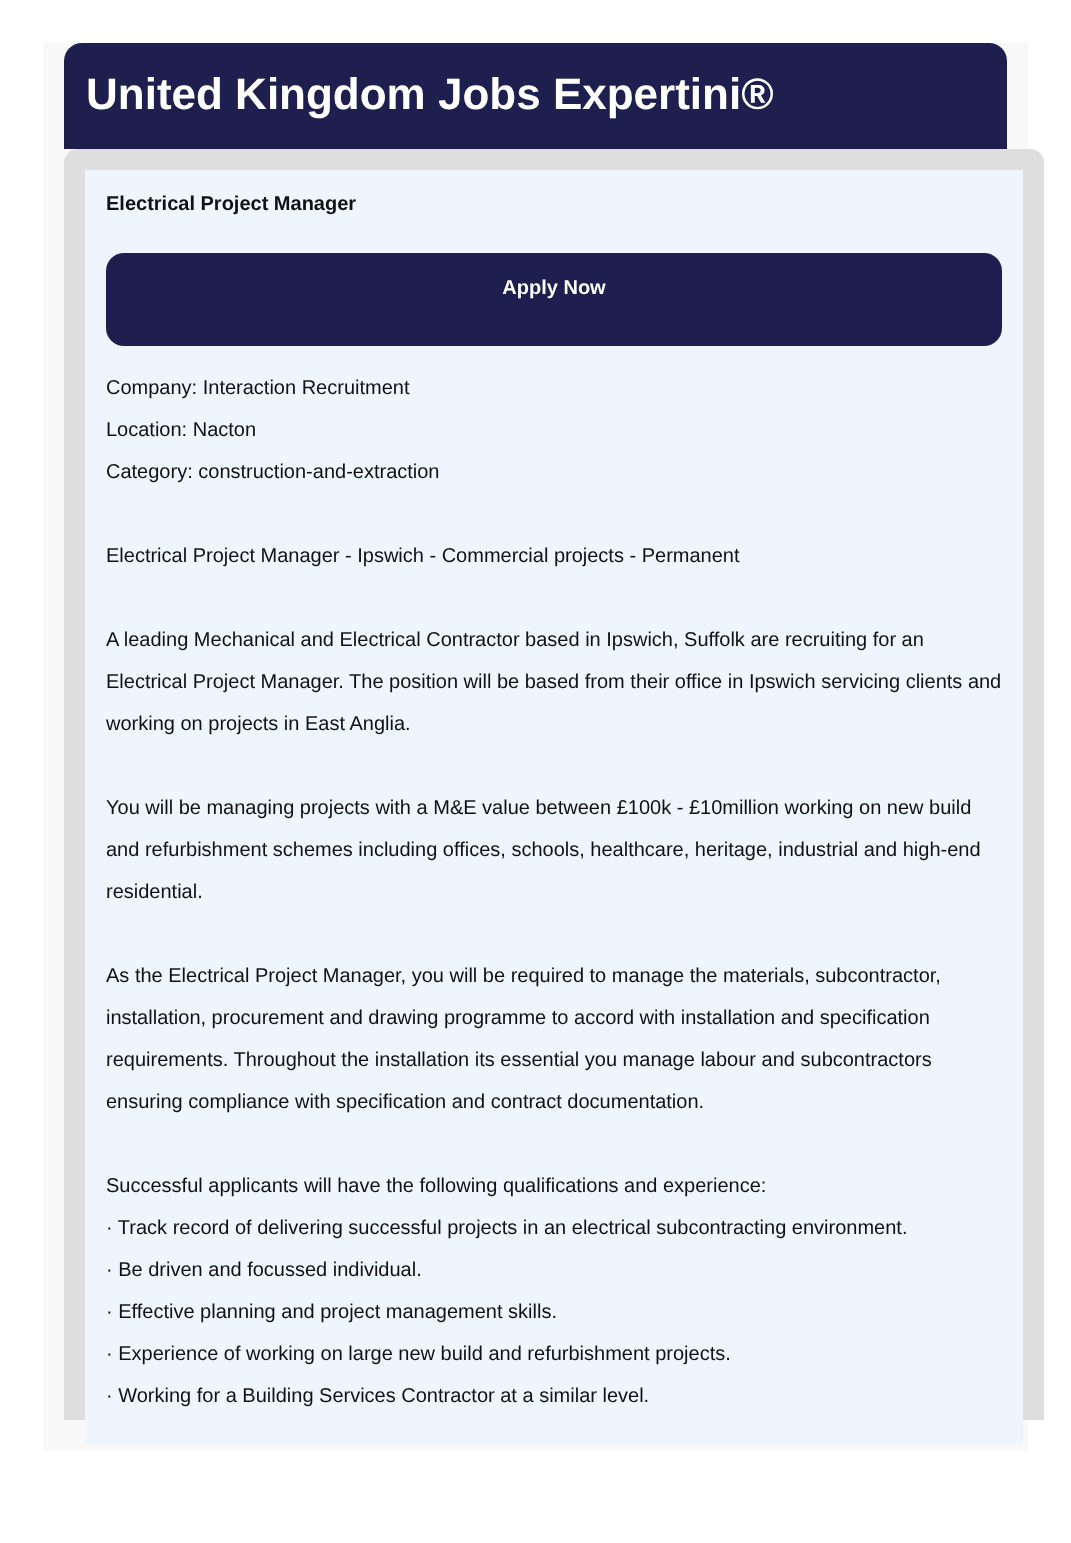United Kingdom Jobs Expertini®
Electrical Project Manager
Apply Now
Company: Interaction Recruitment
Location: Nacton
Category: construction-and-extraction
Electrical Project Manager - Ipswich - Commercial projects - Permanent
A leading Mechanical and Electrical Contractor based in Ipswich, Suffolk are recruiting for an Electrical Project Manager. The position will be based from their office in Ipswich servicing clients and working on projects in East Anglia.
You will be managing projects with a M&E value between £100k - £10million working on new build and refurbishment schemes including offices, schools, healthcare, heritage, industrial and high-end residential.
As the Electrical Project Manager, you will be required to manage the materials, subcontractor, installation, procurement and drawing programme to accord with installation and specification requirements. Throughout the installation its essential you manage labour and subcontractors ensuring compliance with specification and contract documentation.
Successful applicants will have the following qualifications and experience:
· Track record of delivering successful projects in an electrical subcontracting environment.
· Be driven and focussed individual.
· Effective planning and project management skills.
· Experience of working on large new build and refurbishment projects.
· Working for a Building Services Contractor at a similar level.